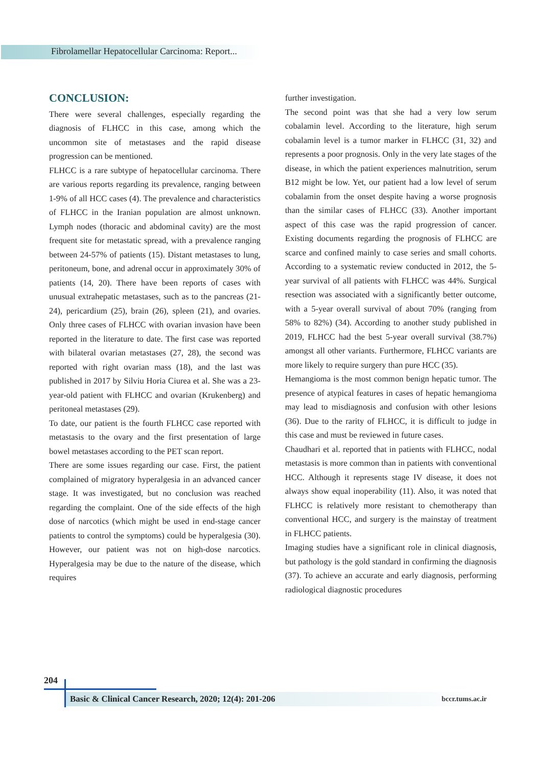Fibrolamellar Hepatocellular Carcinoma: Report...
CONCLUSION:
There were several challenges, especially regarding the diagnosis of FLHCC in this case, among which the uncommon site of metastases and the rapid disease progression can be mentioned.
FLHCC is a rare subtype of hepatocellular carcinoma. There are various reports regarding its prevalence, ranging between 1-9% of all HCC cases (4). The prevalence and characteristics of FLHCC in the Iranian population are almost unknown. Lymph nodes (thoracic and abdominal cavity) are the most frequent site for metastatic spread, with a prevalence ranging between 24-57% of patients (15). Distant metastases to lung, peritoneum, bone, and adrenal occur in approximately 30% of patients (14, 20). There have been reports of cases with unusual extrahepatic metastases, such as to the pancreas (21-24), pericardium (25), brain (26), spleen (21), and ovaries. Only three cases of FLHCC with ovarian invasion have been reported in the literature to date. The first case was reported with bilateral ovarian metastases (27, 28), the second was reported with right ovarian mass (18), and the last was published in 2017 by Silviu Horia Ciurea et al. She was a 23-year-old patient with FLHCC and ovarian (Krukenberg) and peritoneal metastases (29).
To date, our patient is the fourth FLHCC case reported with metastasis to the ovary and the first presentation of large bowel metastases according to the PET scan report.
There are some issues regarding our case. First, the patient complained of migratory hyperalgesia in an advanced cancer stage. It was investigated, but no conclusion was reached regarding the complaint. One of the side effects of the high dose of narcotics (which might be used in end-stage cancer patients to control the symptoms) could be hyperalgesia (30). However, our patient was not on high-dose narcotics. Hyperalgesia may be due to the nature of the disease, which requires
further investigation.
The second point was that she had a very low serum cobalamin level. According to the literature, high serum cobalamin level is a tumor marker in FLHCC (31, 32) and represents a poor prognosis. Only in the very late stages of the disease, in which the patient experiences malnutrition, serum B12 might be low. Yet, our patient had a low level of serum cobalamin from the onset despite having a worse prognosis than the similar cases of FLHCC (33). Another important aspect of this case was the rapid progression of cancer. Existing documents regarding the prognosis of FLHCC are scarce and confined mainly to case series and small cohorts. According to a systematic review conducted in 2012, the 5-year survival of all patients with FLHCC was 44%. Surgical resection was associated with a significantly better outcome, with a 5-year overall survival of about 70% (ranging from 58% to 82%) (34). According to another study published in 2019, FLHCC had the best 5-year overall survival (38.7%) amongst all other variants. Furthermore, FLHCC variants are more likely to require surgery than pure HCC (35).
Hemangioma is the most common benign hepatic tumor. The presence of atypical features in cases of hepatic hemangioma may lead to misdiagnosis and confusion with other lesions (36). Due to the rarity of FLHCC, it is difficult to judge in this case and must be reviewed in future cases.
Chaudhari et al. reported that in patients with FLHCC, nodal metastasis is more common than in patients with conventional HCC. Although it represents stage IV disease, it does not always show equal inoperability (11). Also, it was noted that FLHCC is relatively more resistant to chemotherapy than conventional HCC, and surgery is the mainstay of treatment in FLHCC patients.
Imaging studies have a significant role in clinical diagnosis, but pathology is the gold standard in confirming the diagnosis (37). To achieve an accurate and early diagnosis, performing radiological diagnostic procedures
204
Basic & Clinical Cancer Research, 2020; 12(4): 201-206 bccr.tums.ac.ir